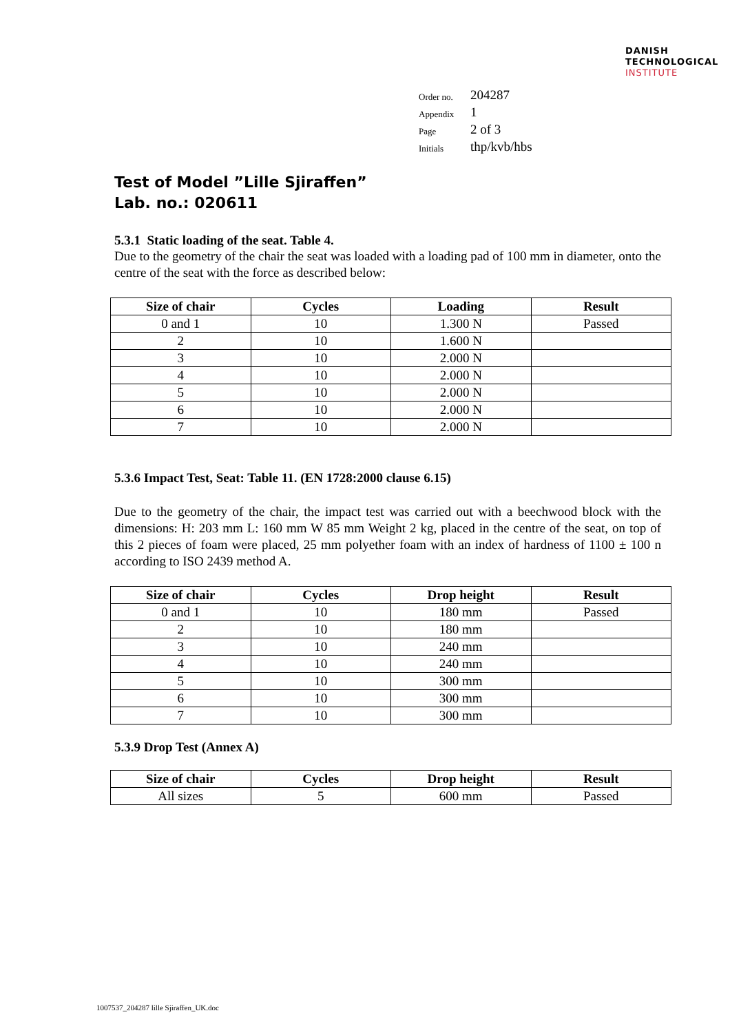DANISH
TECHNOLOGICAL
INSTITUTE
| Order no. | 204287 |
| Appendix | 1 |
| Page | 2 of 3 |
| Initials | thp/kvb/hbs |
Test of Model ”Lille Sjiraffen”
Lab. no.: 020611
5.3.1 Static loading of the seat. Table 4.
Due to the geometry of the chair the seat was loaded with a loading pad of 100 mm in diameter, onto the centre of the seat with the force as described below:
| Size of chair | Cycles | Loading | Result |
| --- | --- | --- | --- |
| 0 and 1 | 10 | 1.300 N | Passed |
| 2 | 10 | 1.600 N | |
| 3 | 10 | 2.000 N | |
| 4 | 10 | 2.000 N | |
| 5 | 10 | 2.000 N | |
| 6 | 10 | 2.000 N | |
| 7 | 10 | 2.000 N | |
5.3.6 Impact Test, Seat: Table 11. (EN 1728:2000 clause 6.15)
Due to the geometry of the chair, the impact test was carried out with a beechwood block with the dimensions: H: 203 mm L: 160 mm W 85 mm Weight 2 kg, placed in the centre of the seat, on top of this 2 pieces of foam were placed, 25 mm polyether foam with an index of hardness of 1100 ± 100 n according to ISO 2439 method A.
| Size of chair | Cycles | Drop height | Result |
| --- | --- | --- | --- |
| 0 and 1 | 10 | 180 mm | Passed |
| 2 | 10 | 180 mm | |
| 3 | 10 | 240 mm | |
| 4 | 10 | 240 mm | |
| 5 | 10 | 300 mm | |
| 6 | 10 | 300 mm | |
| 7 | 10 | 300 mm | |
5.3.9 Drop Test (Annex A)
| Size of chair | Cycles | Drop height | Result |
| --- | --- | --- | --- |
| All sizes | 5 | 600 mm | Passed |
1007537_204287 lille Sjiraffen_UK.doc